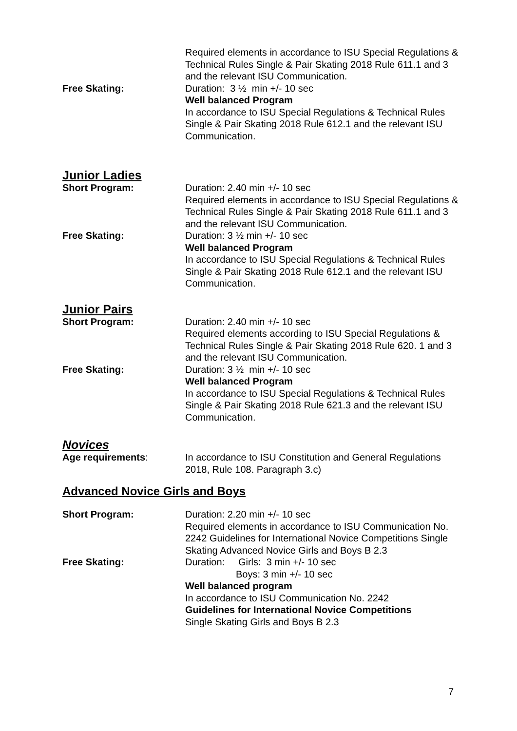Free Skating: Required elements in accordance to ISU Special Regulations & Technical Rules Single & Pair Skating 2018 Rule 611.1 and 3 and the relevant ISU Communication.
Duration: 3 ½ min +/- 10 sec
Well balanced Program
In accordance to ISU Special Regulations & Technical Rules Single & Pair Skating 2018 Rule 612.1 and the relevant ISU Communication.
Junior Ladies
Short Program:
Free Skating:
Duration: 2.40 min +/- 10 sec
Required elements in accordance to ISU Special Regulations & Technical Rules Single & Pair Skating 2018 Rule 611.1 and 3 and the relevant ISU Communication.
Duration: 3 ½ min +/- 10 sec
Well balanced Program
In accordance to ISU Special Regulations & Technical Rules Single & Pair Skating 2018 Rule 612.1 and the relevant ISU Communication.
Junior Pairs
Short Program:
Free Skating:
Duration: 2.40 min +/- 10 sec
Required elements according to ISU Special Regulations & Technical Rules Single & Pair Skating 2018 Rule 620. 1 and 3 and the relevant ISU Communication.
Duration: 3 ½ min +/- 10 sec
Well balanced Program
In accordance to ISU Special Regulations & Technical Rules Single & Pair Skating 2018 Rule 621.3 and the relevant ISU Communication.
Novices
Age requirements: In accordance to ISU Constitution and General Regulations 2018, Rule 108. Paragraph 3.c)
Advanced Novice Girls and Boys
Short Program:
Free Skating:
Duration: 2.20 min +/- 10 sec
Required elements in accordance to ISU Communication No. 2242 Guidelines for International Novice Competitions Single Skating Advanced Novice Girls and Boys B 2.3
Duration: Girls: 3 min +/- 10 sec
Boys: 3 min +/- 10 sec
Well balanced program
In accordance to ISU Communication No. 2242
Guidelines for International Novice Competitions
Single Skating Girls and Boys B 2.3
7